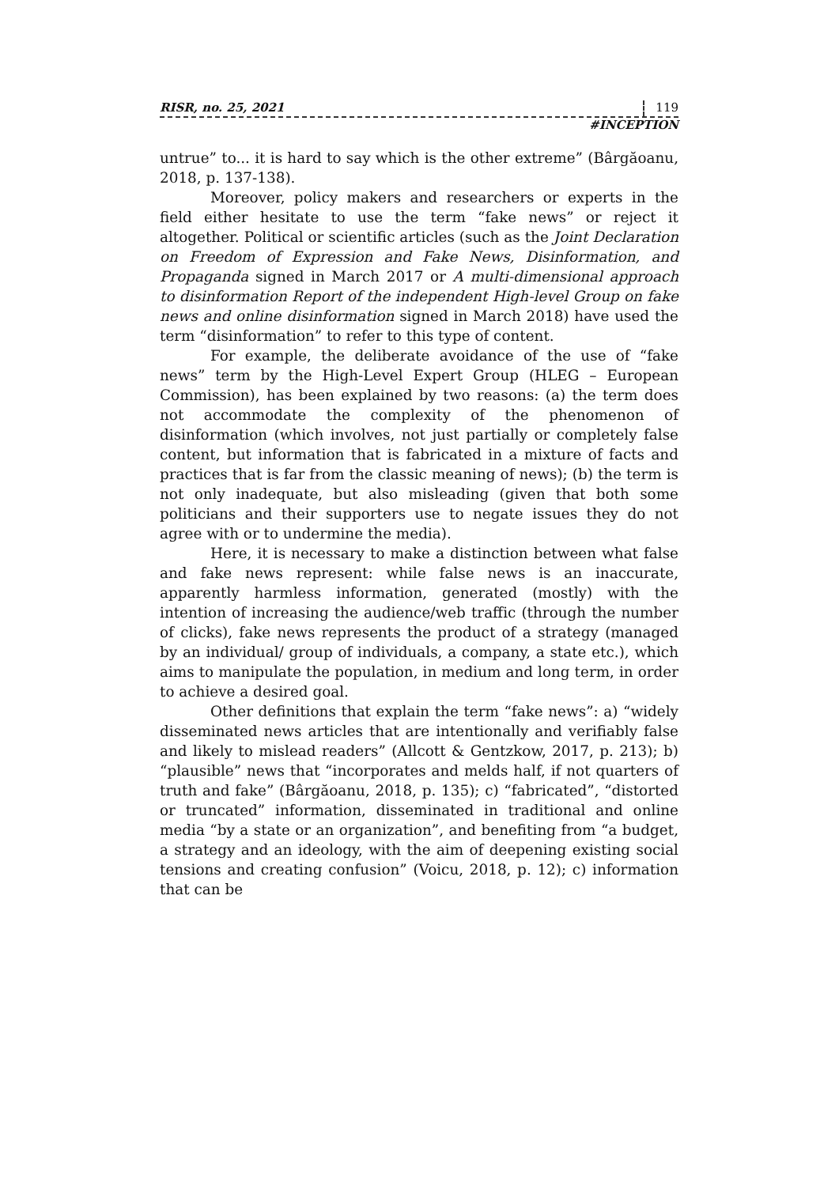RISR, no. 25, 2021 119
#INCEPTION
untrue” to... it is hard to say which is the other extreme” (Bârgăoanu, 2018, p. 137-138).
Moreover, policy makers and researchers or experts in the field either hesitate to use the term “fake news” or reject it altogether. Political or scientific articles (such as the Joint Declaration on Freedom of Expression and Fake News, Disinformation, and Propaganda signed in March 2017 or A multi-dimensional approach to disinformation Report of the independent High-level Group on fake news and online disinformation signed in March 2018) have used the term “disinformation” to refer to this type of content.
For example, the deliberate avoidance of the use of “fake news” term by the High-Level Expert Group (HLEG – European Commission), has been explained by two reasons: (a) the term does not accommodate the complexity of the phenomenon of disinformation (which involves, not just partially or completely false content, but information that is fabricated in a mixture of facts and practices that is far from the classic meaning of news); (b) the term is not only inadequate, but also misleading (given that both some politicians and their supporters use to negate issues they do not agree with or to undermine the media).
Here, it is necessary to make a distinction between what false and fake news represent: while false news is an inaccurate, apparently harmless information, generated (mostly) with the intention of increasing the audience/web traffic (through the number of clicks), fake news represents the product of a strategy (managed by an individual/ group of individuals, a company, a state etc.), which aims to manipulate the population, in medium and long term, in order to achieve a desired goal.
Other definitions that explain the term “fake news”: a) “widely disseminated news articles that are intentionally and verifiably false and likely to mislead readers” (Allcott & Gentzkow, 2017, p. 213); b) “plausible” news that “incorporates and melds half, if not quarters of truth and fake” (Bârgăoanu, 2018, p. 135); c) “fabricated”, “distorted or truncated” information, disseminated in traditional and online media “by a state or an organization”, and benefiting from “a budget, a strategy and an ideology, with the aim of deepening existing social tensions and creating confusion” (Voicu, 2018, p. 12); c) information that can be